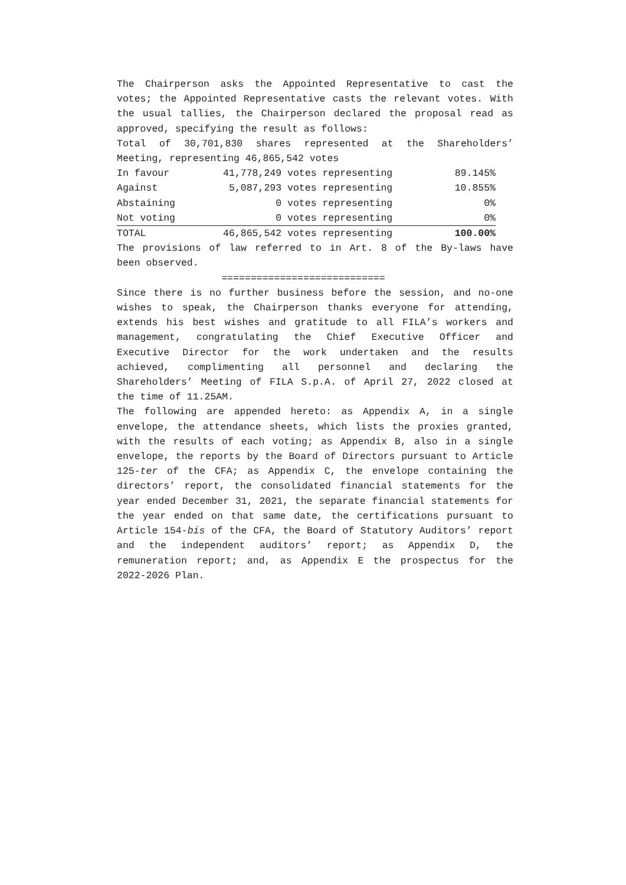The Chairperson asks the Appointed Representative to cast the votes; the Appointed Representative casts the relevant votes. With the usual tallies, the Chairperson declared the proposal read as approved, specifying the result as follows:
Total of 30,701,830 shares represented at the Shareholders’ Meeting, representing 46,865,542 votes
| In favour | 41,778,249 | votes representing | 89.145% |
| Against | 5,087,293 | votes representing | 10.855% |
| Abstaining | 0 | votes representing | 0% |
| Not voting | 0 | votes representing | 0% |
| TOTAL | 46,865,542 | votes representing | 100.00% |
The provisions of law referred to in Art. 8 of the By-laws have been observed.
============================
Since there is no further business before the session, and no-one wishes to speak, the Chairperson thanks everyone for attending, extends his best wishes and gratitude to all FILA’s workers and management, congratulating the Chief Executive Officer and Executive Director for the work undertaken and the results achieved, complimenting all personnel and declaring the Shareholders’ Meeting of FILA S.p.A. of April 27, 2022 closed at the time of 11.25AM.
The following are appended hereto: as Appendix A, in a single envelope, the attendance sheets, which lists the proxies granted, with the results of each voting; as Appendix B, also in a single envelope, the reports by the Board of Directors pursuant to Article 125-ter of the CFA; as Appendix C, the envelope containing the directors’ report, the consolidated financial statements for the year ended December 31, 2021, the separate financial statements for the year ended on that same date, the certifications pursuant to Article 154-bis of the CFA, the Board of Statutory Auditors’ report and the independent auditors’ report; as Appendix D, the remuneration report; and, as Appendix E the prospectus for the 2022-2026 Plan.